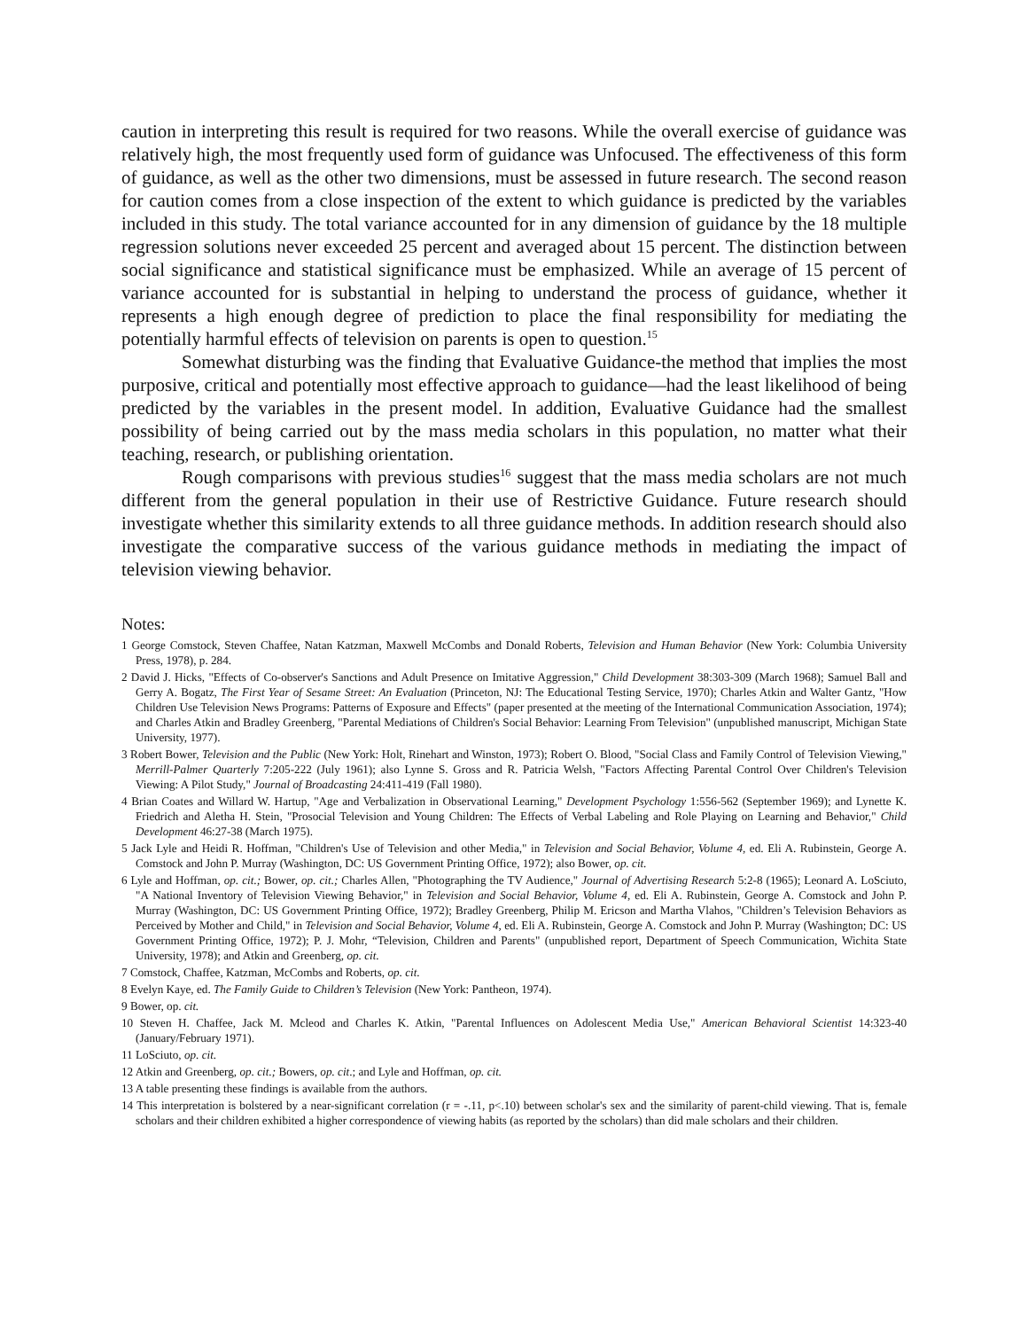caution in interpreting this result is required for two reasons. While the overall exercise of guidance was relatively high, the most frequently used form of guidance was Unfocused. The effectiveness of this form of guidance, as well as the other two dimensions, must be assessed in future research. The second reason for caution comes from a close inspection of the extent to which guidance is predicted by the variables included in this study. The total variance accounted for in any dimension of guidance by the 18 multiple regression solutions never exceeded 25 percent and averaged about 15 percent. The distinction between social significance and statistical significance must be emphasized. While an average of 15 percent of variance accounted for is substantial in helping to understand the process of guidance, whether it represents a high enough degree of prediction to place the final responsibility for mediating the potentially harmful effects of television on parents is open to question.<sup>15</sup>
Somewhat disturbing was the finding that Evaluative Guidance-the method that implies the most purposive, critical and potentially most effective approach to guidance—had the least likelihood of being predicted by the variables in the present model. In addition, Evaluative Guidance had the smallest possibility of being carried out by the mass media scholars in this population, no matter what their teaching, research, or publishing orientation.
Rough comparisons with previous studies<sup>16</sup> suggest that the mass media scholars are not much different from the general population in their use of Restrictive Guidance. Future research should investigate whether this similarity extends to all three guidance methods. In addition research should also investigate the comparative success of the various guidance methods in mediating the impact of television viewing behavior.
Notes:
1 George Comstock, Steven Chaffee, Natan Katzman, Maxwell McCombs and Donald Roberts, Television and Human Behavior (New York: Columbia University Press, 1978), p. 284.
2 David J. Hicks, "Effects of Co-observer's Sanctions and Adult Presence on Imitative Aggression," Child Development 38:303-309 (March 1968); Samuel Ball and Gerry A. Bogatz, The First Year of Sesame Street: An Evaluation (Princeton, NJ: The Educational Testing Service, 1970); Charles Atkin and Walter Gantz, "How Children Use Television News Programs: Patterns of Exposure and Effects" (paper presented at the meeting of the International Communication Association, 1974); and Charles Atkin and Bradley Greenberg, "Parental Mediations of Children's Social Behavior: Learning From Television" (unpublished manuscript, Michigan State University, 1977).
3 Robert Bower, Television and the Public (New York: Holt, Rinehart and Winston, 1973); Robert O. Blood, "Social Class and Family Control of Television Viewing," Merrill-Palmer Quarterly 7:205-222 (July 1961); also Lynne S. Gross and R. Patricia Welsh, "Factors Affecting Parental Control Over Children's Television Viewing: A Pilot Study," Journal of Broadcasting 24:411-419 (Fall 1980).
4 Brian Coates and Willard W. Hartup, "Age and Verbalization in Observational Learning," Development Psychology 1:556-562 (September 1969); and Lynette K. Friedrich and Aletha H. Stein, "Prosocial Television and Young Children: The Effects of Verbal Labeling and Role Playing on Learning and Behavior," Child Development 46:27-38 (March 1975).
5 Jack Lyle and Heidi R. Hoffman, "Children's Use of Television and other Media," in Television and Social Behavior, Volume 4, ed. Eli A. Rubinstein, George A. Comstock and John P. Murray (Washington, DC: US Government Printing Office, 1972); also Bower, op. cit.
6 Lyle and Hoffman, op. cit.; Bower, op. cit.; Charles Allen, "Photographing the TV Audience," Journal of Advertising Research 5:2-8 (1965); Leonard A. LoSciuto, "A National Inventory of Television Viewing Behavior," in Television and Social Behavior, Volume 4, ed. Eli A. Rubinstein, George A. Comstock and John P. Murray (Washington, DC: US Government Printing Office, 1972); Bradley Greenberg, Philip M. Ericson and Martha Vlahos, "Children’s Television Behaviors as Perceived by Mother and Child," in Television and Social Behavior, Volume 4, ed. Eli A. Rubinstein, George A. Comstock and John P. Murray (Washington; DC: US Government Printing Office, 1972); P. J. Mohr, “Television, Children and Parents" (unpublished report, Department of Speech Communication, Wichita State University, 1978); and Atkin and Greenberg, op. cit.
7 Comstock, Chaffee, Katzman, McCombs and Roberts, op. cit.
8 Evelyn Kaye, ed. The Family Guide to Children’s Television (New York: Pantheon, 1974).
9 Bower, op. cit.
10 Steven H. Chaffee, Jack M. Mcleod and Charles K. Atkin, "Parental Influences on Adolescent Media Use," American Behavioral Scientist 14:323-40 (January/February 1971).
11 LoSciuto, op. cit.
12 Atkin and Greenberg, op. cit.; Bowers, op. cit.; and Lyle and Hoffman, op. cit.
13 A table presenting these findings is available from the authors.
14 This interpretation is bolstered by a near-significant correlation (r = -.11, p<.10) between scholar's sex and the similarity of parent-child viewing. That is, female scholars and their children exhibited a higher correspondence of viewing habits (as reported by the scholars) than did male scholars and their children.